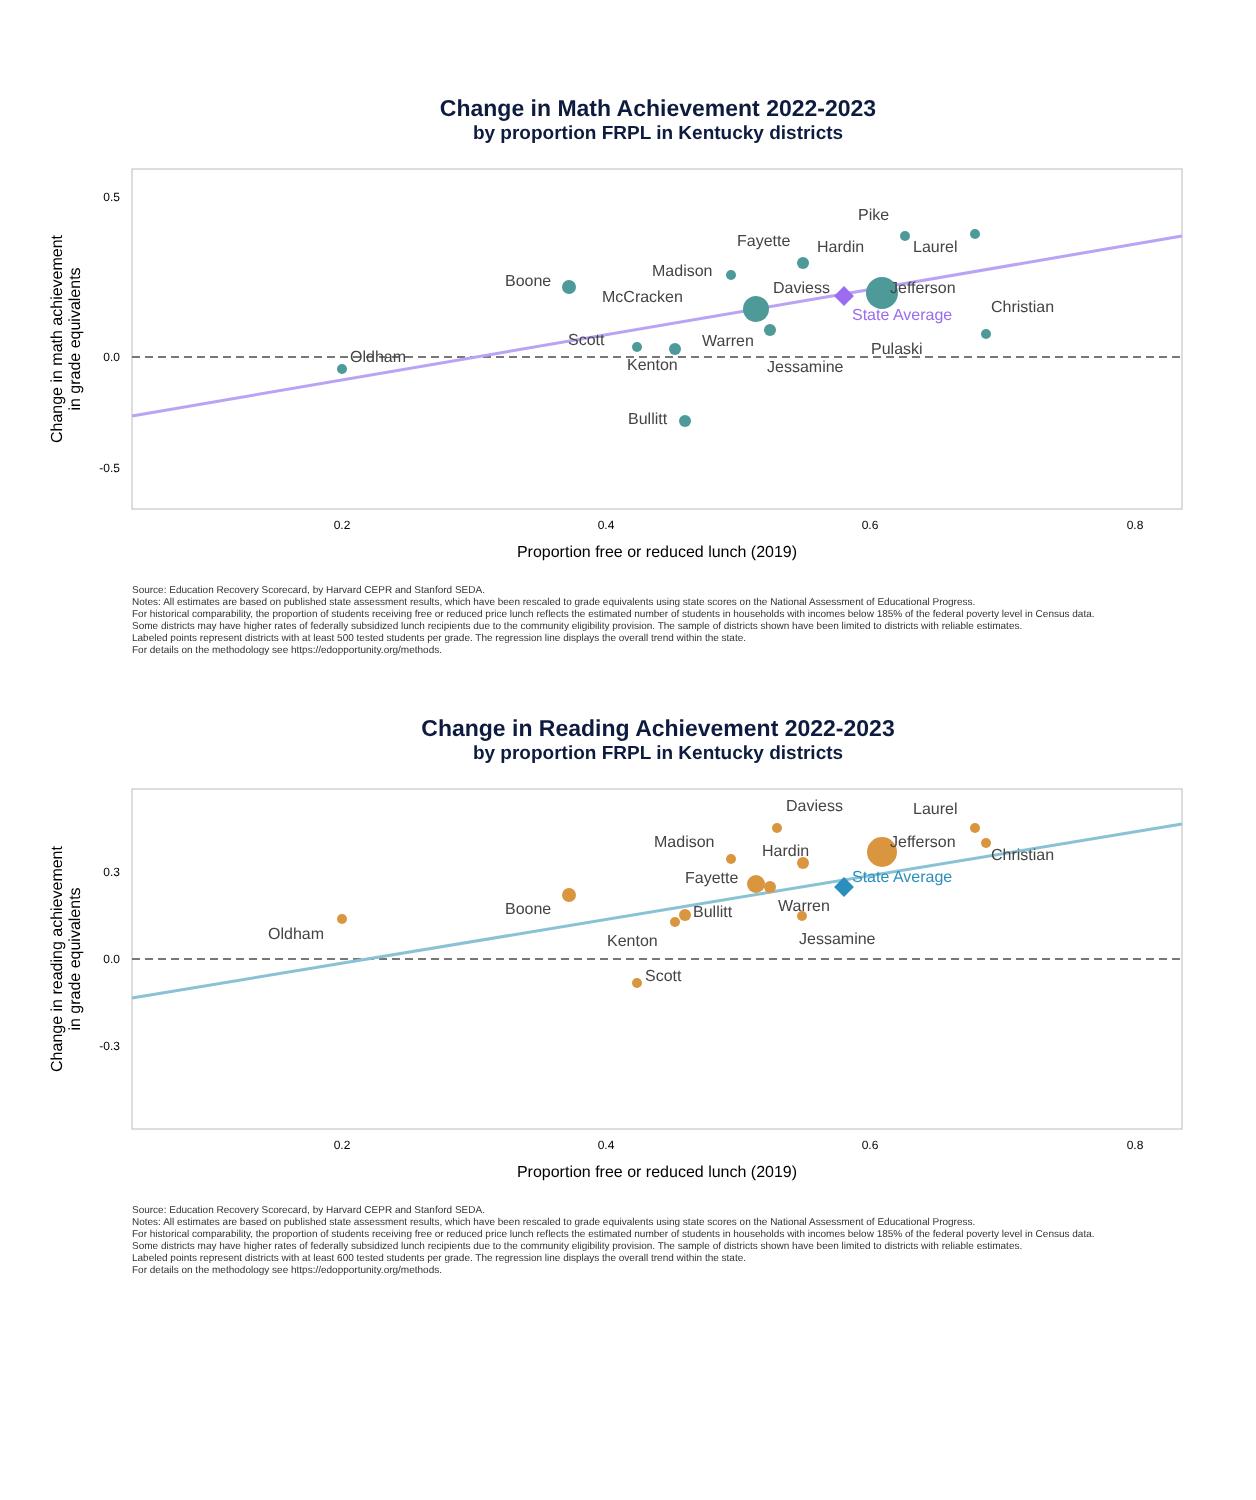Change in Math Achievement 2022-2023
by proportion FRPL in Kentucky districts
0.5
0.0
-0.5
0.2
0.4
0.6
0.8
Proportion free or reduced lunch (2019)
Change in math achievement
in grade equivalents
Oldham
Boone
McCracken
Madison
Fayette
Hardin
Pike
Laurel
Daviess
Jefferson
Christian
Scott
Warren
Kenton
Jessamine
Pulaski
Bullitt
State Average
Source: Education Recovery Scorecard, by Harvard CEPR and Stanford SEDA.
Notes: All estimates are based on published state assessment results, which have been rescaled to grade equivalents using state scores on the National Assessment of Educational Progress.
For historical comparability, the proportion of students receiving free or reduced price lunch reflects the estimated number of students in households with incomes below 185% of the federal poverty level in Census data.
Some districts may have higher rates of federally subsidized lunch recipients due to the community eligibility provision. The sample of districts shown have been limited to districts with reliable estimates.
Labeled points represent districts with at least 500 tested students per grade. The regression line displays the overall trend within the state.
For details on the methodology see https://edopportunity.org/methods.
Change in Reading Achievement 2022-2023
by proportion FRPL in Kentucky districts
0.3
0.0
-0.3
0.2
0.4
0.6
0.8
Proportion free or reduced lunch (2019)
Change in reading achievement
in grade equivalents
Oldham
Boone
Madison
Daviess
Laurel
Hardin
Jefferson
Christian
Fayette
Bullitt
Warren
Kenton
Jessamine
Scott
State Average
Source: Education Recovery Scorecard, by Harvard CEPR and Stanford SEDA.
Notes: All estimates are based on published state assessment results, which have been rescaled to grade equivalents using state scores on the National Assessment of Educational Progress.
For historical comparability, the proportion of students receiving free or reduced price lunch reflects the estimated number of students in households with incomes below 185% of the federal poverty level in Census data.
Some districts may have higher rates of federally subsidized lunch recipients due to the community eligibility provision. The sample of districts shown have been limited to districts with reliable estimates.
Labeled points represent districts with at least 600 tested students per grade. The regression line displays the overall trend within the state.
For details on the methodology see https://edopportunity.org/methods.